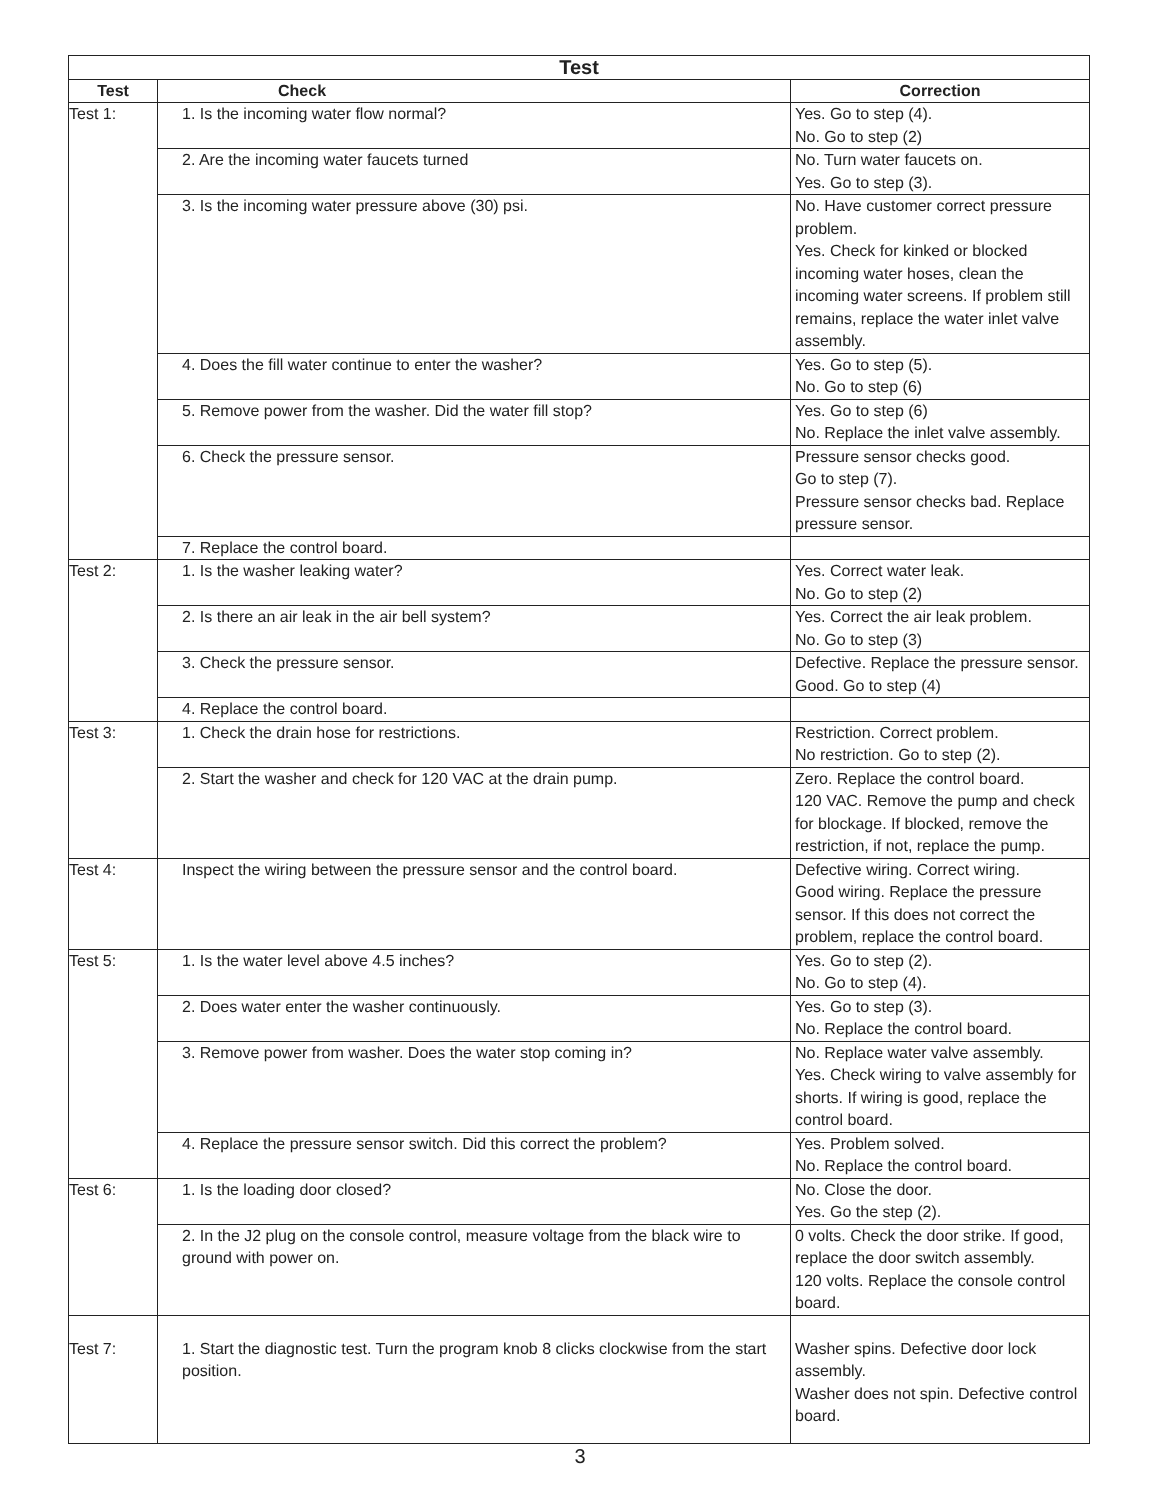| Test | | |
| --- | --- | --- |
| Test | Check | Correction |
| Test 1: | 1. Is the incoming water flow normal? | Yes. Go to step (4). No. Go to step (2) |
| | 2. Are the incoming water faucets turned | No. Turn water faucets on. Yes. Go to step (3). |
| | 3. Is the incoming water pressure above (30) psi. | No. Have customer correct pressure problem. Yes. Check for kinked or blocked incoming water hoses, clean the incoming water screens. If problem still remains, replace the water inlet valve assembly. |
| | 4. Does the fill water continue to enter the washer? | Yes. Go to step (5). No. Go to step (6) |
| | 5. Remove power from the washer. Did the water fill stop? | Yes. Go to step (6) No. Replace the inlet valve assembly. |
| | 6. Check the pressure sensor. | Pressure sensor checks good. Go to step (7). Pressure sensor checks bad. Replace pressure sensor. |
| | 7. Replace the control board. | |
| Test 2: | 1. Is the washer leaking water? | Yes. Correct water leak. No. Go to step (2) |
| | 2. Is there an air leak in the air bell system? | Yes. Correct the air leak problem. No. Go to step (3) |
| | 3. Check the pressure sensor. | Defective. Replace the pressure sensor. Good. Go to step (4) |
| | 4. Replace the control board. | |
| Test 3: | 1. Check the drain hose for restrictions. | Restriction. Correct problem. No restriction. Go to step (2). |
| | 2. Start the washer and check for 120 VAC at the drain pump. | Zero. Replace the control board. 120 VAC. Remove the pump and check for blockage. If blocked, remove the restriction, if not, replace the pump. |
| Test 4: | Inspect the wiring between the pressure sensor and the control board. | Defective wiring. Correct wiring. Good wiring. Replace the pressure sensor. If this does not correct the problem, replace the control board. |
| Test 5: | 1. Is the water level above 4.5 inches? | Yes. Go to step (2). No. Go to step (4). |
| | 2. Does water enter the washer continuously. | Yes. Go to step (3). No. Replace the control board. |
| | 3. Remove power from washer. Does the water stop coming in? | No. Replace water valve assembly. Yes. Check wiring to valve assembly for shorts. If wiring is good, replace the control board. |
| | 4. Replace the pressure sensor switch. Did this correct the problem? | Yes. Problem solved. No. Replace the control board. |
| Test 6: | 1. Is the loading door closed? | No. Close the door. Yes. Go the step (2). |
| | 2. In the J2 plug on the console control, measure voltage from the black wire to ground with power on. | 0 volts. Check the door strike. If good, replace the door switch assembly. 120 volts. Replace the console control board. |
| Test 7: | 1. Start the diagnostic test. Turn the program knob 8 clicks clockwise from the start position. | Washer spins. Defective door lock assembly. Washer does not spin. Defective control board. |
3